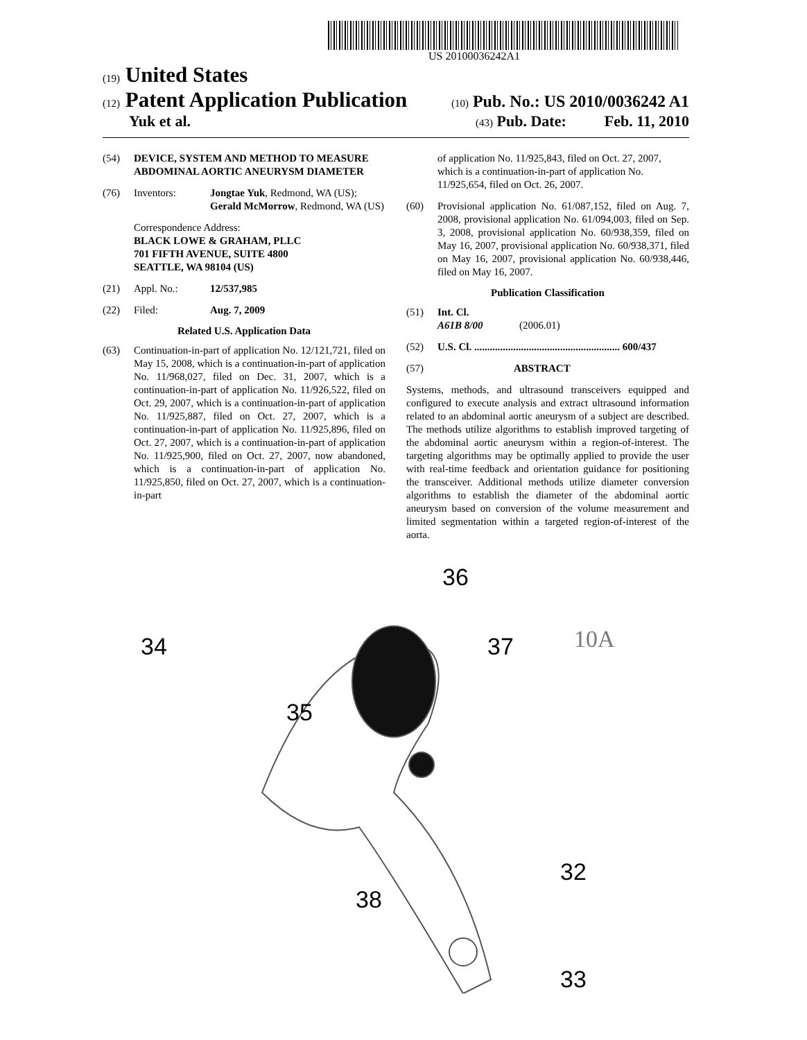US 20100036242A1
(19) United States
(12) Patent Application Publication
(10) Pub. No.: US 2010/0036242 A1
Yuk et al.
(43) Pub. Date: Feb. 11, 2010
(54) DEVICE, SYSTEM AND METHOD TO MEASURE ABDOMINAL AORTIC ANEURYSM DIAMETER
(76) Inventors: Jongtae Yuk, Redmond, WA (US); Gerald McMorrow, Redmond, WA (US)
Correspondence Address:
BLACK LOWE & GRAHAM, PLLC
701 FIFTH AVENUE, SUITE 4800
SEATTLE, WA 98104 (US)
(21) Appl. No.: 12/537,985
(22) Filed: Aug. 7, 2009
Related U.S. Application Data
(63) Continuation-in-part of application No. 12/121,721, filed on May 15, 2008, which is a continuation-in-part of application No. 11/968,027, filed on Dec. 31, 2007, which is a continuation-in-part of application No. 11/926,522, filed on Oct. 29, 2007, which is a continuation-in-part of application No. 11/925,887, filed on Oct. 27, 2007, which is a continuation-in-part of application No. 11/925,896, filed on Oct. 27, 2007, which is a continuation-in-part of application No. 11/925,900, filed on Oct. 27, 2007, now abandoned, which is a continuation-in-part of application No. 11/925,850, filed on Oct. 27, 2007, which is a continuation-in-part
of application No. 11/925,843, filed on Oct. 27, 2007, which is a continuation-in-part of application No. 11/925,654, filed on Oct. 26, 2007.
(60) Provisional application No. 61/087,152, filed on Aug. 7, 2008, provisional application No. 61/094,003, filed on Sep. 3, 2008, provisional application No. 60/938,359, filed on May 16, 2007, provisional application No. 60/938,371, filed on May 16, 2007, provisional application No. 60/938,446, filed on May 16, 2007.
Publication Classification
(51) Int. Cl.
A61B 8/00 (2006.01)
(52) U.S. Cl. ........................................................ 600/437
(57) ABSTRACT
Systems, methods, and ultrasound transceivers equipped and configured to execute analysis and extract ultrasound information related to an abdominal aortic aneurysm of a subject are described. The methods utilize algorithms to establish improved targeting of the abdominal aortic aneurysm within a region-of-interest. The targeting algorithms may be optimally applied to provide the user with real-time feedback and orientation guidance for positioning the transceiver. Additional methods utilize diameter conversion algorithms to establish the diameter of the abdominal aortic aneurysm based on conversion of the volume measurement and limited segmentation within a targeted region-of-interest of the aorta.
36
34 37 10A
35
32
38
33